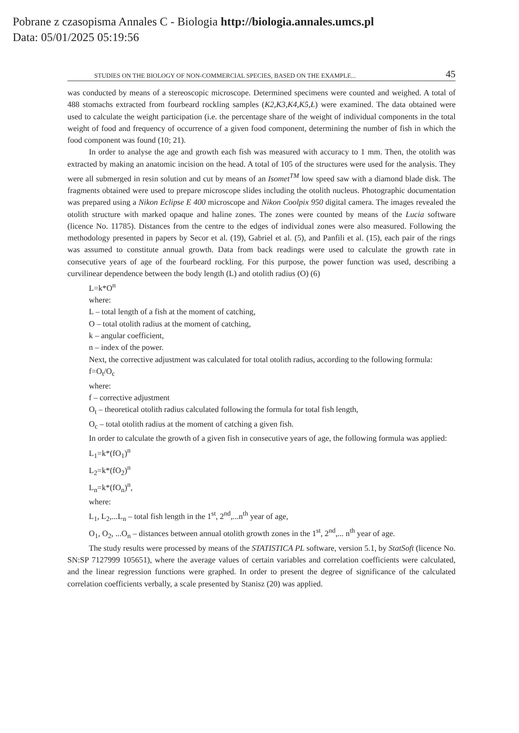Pobrane z czasopisma Annales C - Biologia http://biologia.annales.umcs.pl
Data: 05/01/2025 05:19:56
STUDIES ON THE BIOLOGY OF NON-COMMERCIAL SPECIES, BASED ON THE EXAMPLE... 45
was conducted by means of a stereoscopic microscope. Determined specimens were counted and weighed. A total of 488 stomachs extracted from fourbeard rockling samples (K2,K3,K4,K5,Ł) were examined. The data obtained were used to calculate the weight participation (i.e. the percentage share of the weight of individual components in the total weight of food and frequency of occurrence of a given food component, determining the number of fish in which the food component was found (10; 21).
In order to analyse the age and growth each fish was measured with accuracy to 1 mm. Then, the otolith was extracted by making an anatomic incision on the head. A total of 105 of the structures were used for the analysis. They were all submerged in resin solution and cut by means of an Isomet<sup>TM</sup> low speed saw with a diamond blade disk. The fragments obtained were used to prepare microscope slides including the otolith nucleus. Photographic documentation was prepared using a Nikon Eclipse E 400 microscope and Nikon Coolpix 950 digital camera. The images revealed the otolith structure with marked opaque and haline zones. The zones were counted by means of the Lucia software (licence No. 11785). Distances from the centre to the edges of individual zones were also measured. Following the methodology presented in papers by Secor et al. (19), Gabriel et al. (5), and Panfili et al. (15), each pair of the rings was assumed to constitute annual growth. Data from back readings were used to calculate the growth rate in consecutive years of age of the fourbeard rockling. For this purpose, the power function was used, describing a curvilinear dependence between the body length (L) and otolith radius (O) (6)
L=k*O<sup>n</sup>
where:
L – total length of a fish at the moment of catching,
O – total otolith radius at the moment of catching,
k – angular coefficient,
n – index of the power.
Next, the corrective adjustment was calculated for total otolith radius, according to the following formula:
f=O<sub>t</sub>/O<sub>c</sub>
where:
f – corrective adjustment
O<sub>t</sub> – theoretical otolith radius calculated following the formula for total fish length,
O<sub>c</sub> – total otolith radius at the moment of catching a given fish.
In order to calculate the growth of a given fish in consecutive years of age, the following formula was applied:
L<sub>1</sub>=k*(fO<sub>1</sub>)<sup>n</sup>
L<sub>2</sub>=k*(fO<sub>2</sub>)<sup>n</sup>
L<sub>n</sub>=k*(fO<sub>n</sub>)<sup>n</sup>,
where:
L<sub>1</sub>, L<sub>2</sub>,...L<sub>n</sub> – total fish length in the 1<sup>st</sup>, 2<sup>nd</sup>,...n<sup>th</sup> year of age,
O<sub>1</sub>, O<sub>2</sub>, ...O<sub>n</sub> – distances between annual otolith growth zones in the 1<sup>st</sup>, 2<sup>nd</sup>,... n<sup>th</sup> year of age.
The study results were processed by means of the STATISTICA PL software, version 5.1, by StatSoft (licence No. SN:SP 7127999 105651), where the average values of certain variables and correlation coefficients were calculated, and the linear regression functions were graphed. In order to present the degree of significance of the calculated correlation coefficients verbally, a scale presented by Stanisz (20) was applied.